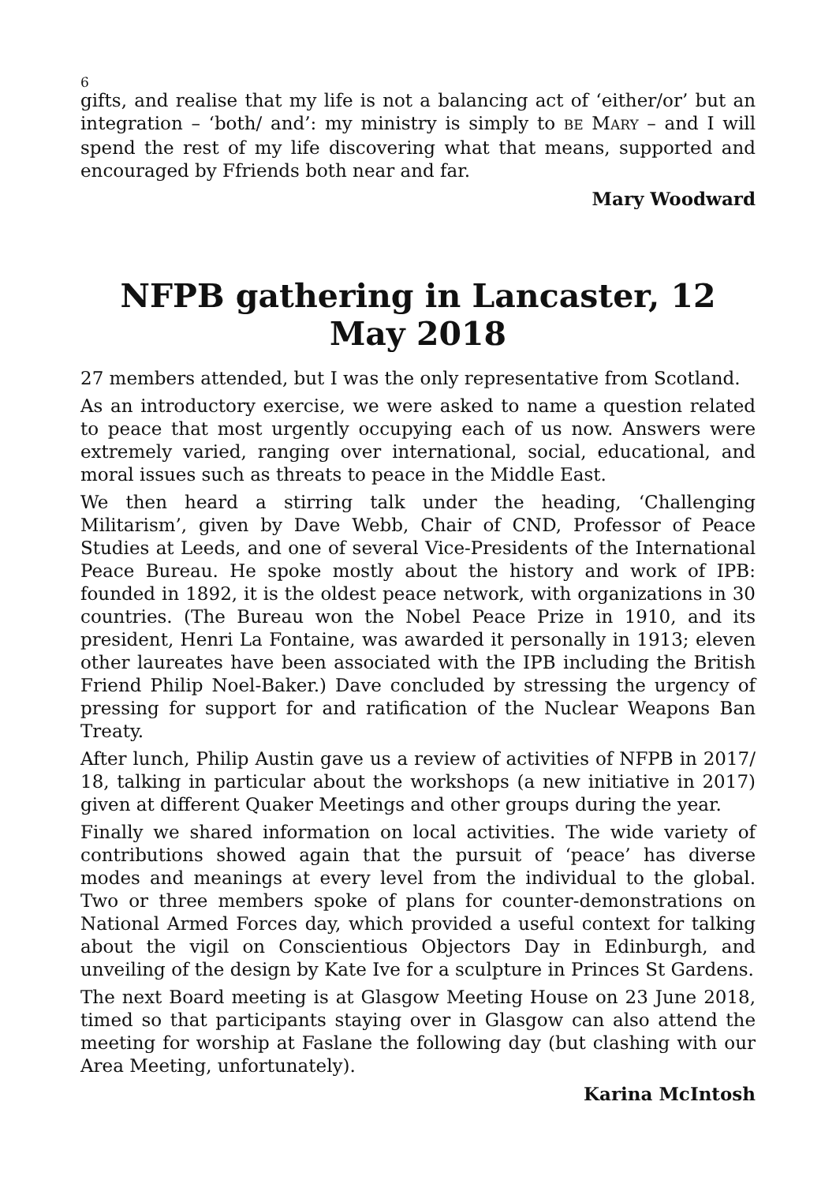6
gifts, and realise that my life is not a balancing act of ‘either/or’ but an integration – ‘both/ and’: my ministry is simply to BE MARY – and I will spend the rest of my life discovering what that means, supported and encouraged by Ffriends both near and far.
Mary Woodward
NFPB gathering in Lancaster, 12 May 2018
27 members attended, but I was the only representative from Scotland.
As an introductory exercise, we were asked to name a question related to peace that most urgently occupying each of us now. Answers were extremely varied, ranging over international, social, educational, and moral issues such as threats to peace in the Middle East.
We then heard a stirring talk under the heading, ‘Challenging Militarism’, given by Dave Webb, Chair of CND, Professor of Peace Studies at Leeds, and one of several Vice-Presidents of the International Peace Bureau. He spoke mostly about the history and work of IPB: founded in 1892, it is the oldest peace network, with organizations in 30 countries. (The Bureau won the Nobel Peace Prize in 1910, and its president, Henri La Fontaine, was awarded it personally in 1913; eleven other laureates have been associated with the IPB including the British Friend Philip Noel-Baker.) Dave concluded by stressing the urgency of pressing for support for and ratification of the Nuclear Weapons Ban Treaty.
After lunch, Philip Austin gave us a review of activities of NFPB in 2017/ 18, talking in particular about the workshops (a new initiative in 2017) given at different Quaker Meetings and other groups during the year.
Finally we shared information on local activities. The wide variety of contributions showed again that the pursuit of ‘peace’ has diverse modes and meanings at every level from the individual to the global. Two or three members spoke of plans for counter-demonstrations on National Armed Forces day, which provided a useful context for talking about the vigil on Conscientious Objectors Day in Edinburgh, and unveiling of the design by Kate Ive for a sculpture in Princes St Gardens.
The next Board meeting is at Glasgow Meeting House on 23 June 2018, timed so that participants staying over in Glasgow can also attend the meeting for worship at Faslane the following day (but clashing with our Area Meeting, unfortunately).
Karina McIntosh